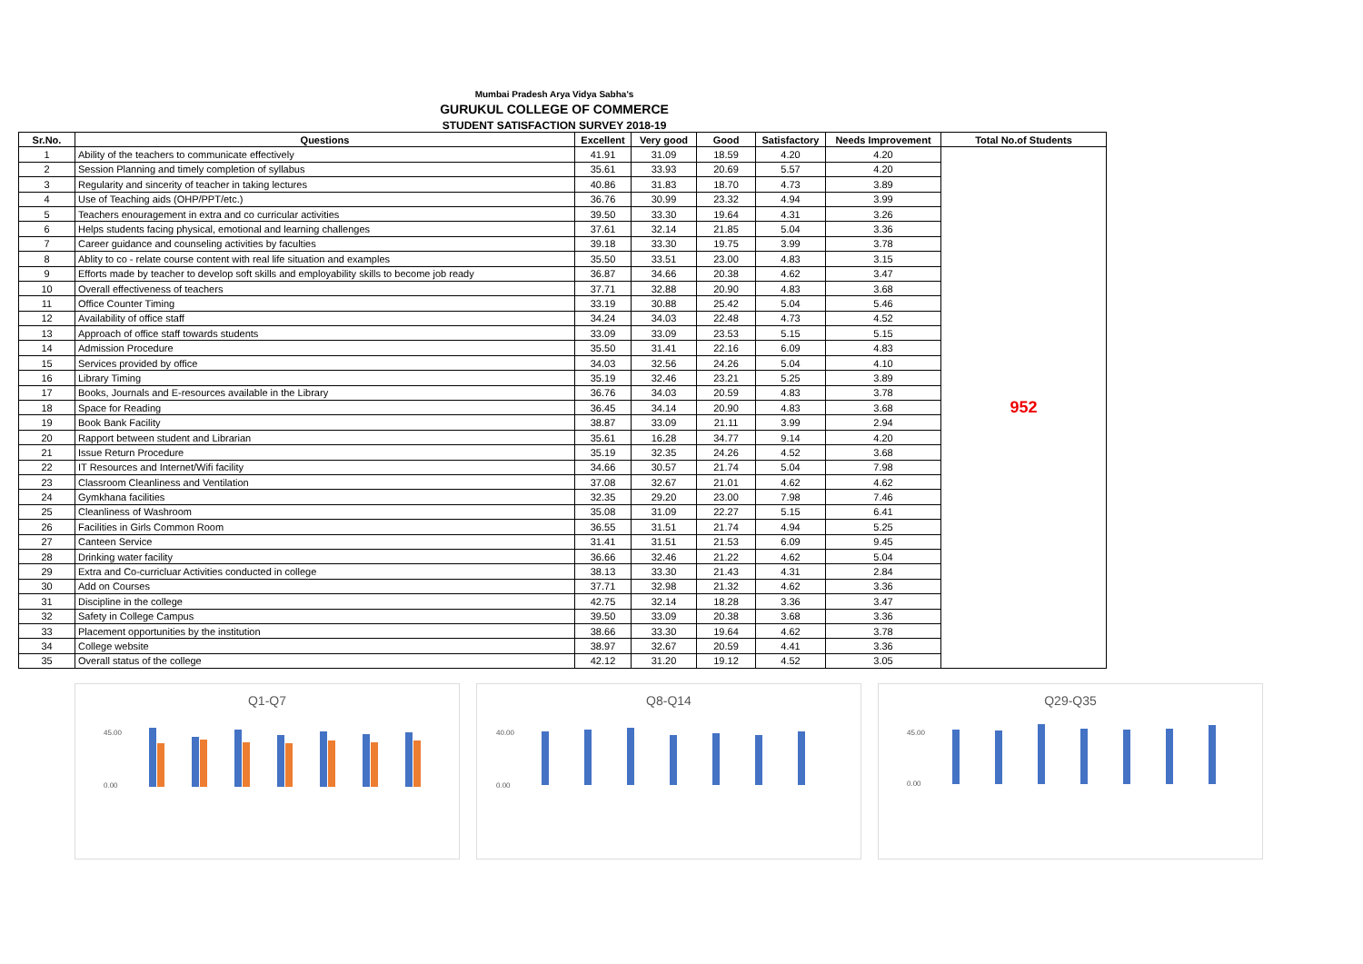Mumbai Pradesh Arya Vidya Sabha's
GURUKUL COLLEGE OF COMMERCE
STUDENT SATISFACTION SURVEY 2018-19
| Sr.No. | Questions | Excellent | Very good | Good | Satisfactory | Needs Improvement | Total No.of Students |
| --- | --- | --- | --- | --- | --- | --- | --- |
| 1 | Ability of the teachers to communicate effectively | 41.91 | 31.09 | 18.59 | 4.20 | 4.20 | 952 |
| 2 | Session Planning and timely completion of syllabus | 35.61 | 33.93 | 20.69 | 5.57 | 4.20 | |
| 3 | Regularity and sincerity of teacher in taking lectures | 40.86 | 31.83 | 18.70 | 4.73 | 3.89 | |
| 4 | Use of Teaching aids (OHP/PPT/etc.) | 36.76 | 30.99 | 23.32 | 4.94 | 3.99 | |
| 5 | Teachers enouragement in extra and co curricular activities | 39.50 | 33.30 | 19.64 | 4.31 | 3.26 | |
| 6 | Helps students facing physical, emotional and learning challenges | 37.61 | 32.14 | 21.85 | 5.04 | 3.36 | |
| 7 | Career guidance and counseling activities by faculties | 39.18 | 33.30 | 19.75 | 3.99 | 3.78 | |
| 8 | Ablity to co - relate course content with real life situation and examples | 35.50 | 33.51 | 23.00 | 4.83 | 3.15 | |
| 9 | Efforts made by teacher to develop soft skills and employability skills to become job ready | 36.87 | 34.66 | 20.38 | 4.62 | 3.47 | |
| 10 | Overall effectiveness of teachers | 37.71 | 32.88 | 20.90 | 4.83 | 3.68 | |
| 11 | Office Counter Timing | 33.19 | 30.88 | 25.42 | 5.04 | 5.46 | |
| 12 | Availability of office staff | 34.24 | 34.03 | 22.48 | 4.73 | 4.52 | |
| 13 | Approach of office staff towards students | 33.09 | 33.09 | 23.53 | 5.15 | 5.15 | |
| 14 | Admission Procedure | 35.50 | 31.41 | 22.16 | 6.09 | 4.83 | |
| 15 | Services provided by office | 34.03 | 32.56 | 24.26 | 5.04 | 4.10 | |
| 16 | Library Timing | 35.19 | 32.46 | 23.21 | 5.25 | 3.89 | |
| 17 | Books, Journals and E-resources available in the Library | 36.76 | 34.03 | 20.59 | 4.83 | 3.78 | |
| 18 | Space for Reading | 36.45 | 34.14 | 20.90 | 4.83 | 3.68 | |
| 19 | Book Bank Facility | 38.87 | 33.09 | 21.11 | 3.99 | 2.94 | |
| 20 | Rapport between student and Librarian | 35.61 | 16.28 | 34.77 | 9.14 | 4.20 | |
| 21 | Issue Return Procedure | 35.19 | 32.35 | 24.26 | 4.52 | 3.68 | |
| 22 | IT Resources and Internet/Wifi facility | 34.66 | 30.57 | 21.74 | 5.04 | 7.98 | |
| 23 | Classroom Cleanliness and Ventilation | 37.08 | 32.67 | 21.01 | 4.62 | 4.62 | |
| 24 | Gymkhana facilities | 32.35 | 29.20 | 23.00 | 7.98 | 7.46 | |
| 25 | Cleanliness of Washroom | 35.08 | 31.09 | 22.27 | 5.15 | 6.41 | |
| 26 | Facilities in Girls Common Room | 36.55 | 31.51 | 21.74 | 4.94 | 5.25 | |
| 27 | Canteen Service | 31.41 | 31.51 | 21.53 | 6.09 | 9.45 | |
| 28 | Drinking water facility | 36.66 | 32.46 | 21.22 | 4.62 | 5.04 | |
| 29 | Extra and Co-curricluar Activities conducted in college | 38.13 | 33.30 | 21.43 | 4.31 | 2.84 | |
| 30 | Add on Courses | 37.71 | 32.98 | 21.32 | 4.62 | 3.36 | |
| 31 | Discipline in the college | 42.75 | 32.14 | 18.28 | 3.36 | 3.47 | |
| 32 | Safety in College Campus | 39.50 | 33.09 | 20.38 | 3.68 | 3.36 | |
| 33 | Placement opportunities by the institution | 38.66 | 33.30 | 19.64 | 4.62 | 3.78 | |
| 34 | College website | 38.97 | 32.67 | 20.59 | 4.41 | 3.36 | |
| 35 | Overall status of the college | 42.12 | 31.20 | 19.12 | 4.52 | 3.05 | |
Q1-Q7
45.00
0.00
Q8-Q14
40.00
0.00
Q29-Q35
45.00
0.00